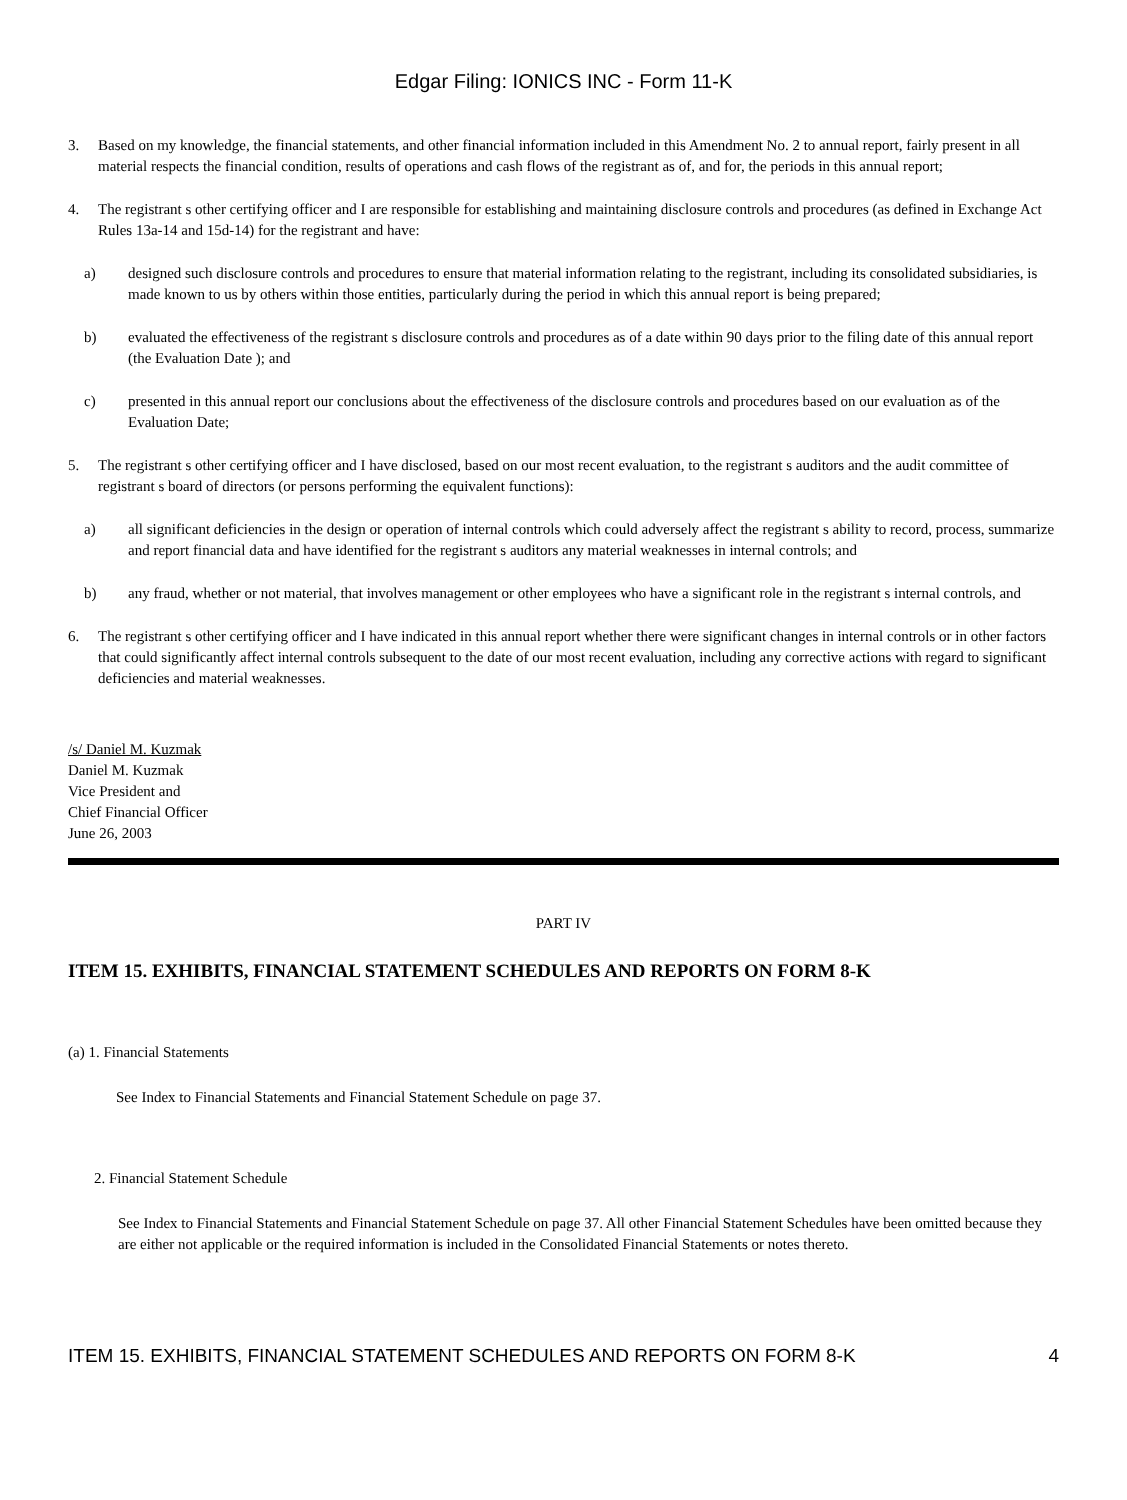Edgar Filing: IONICS INC - Form 11-K
3. Based on my knowledge, the financial statements, and other financial information included in this Amendment No. 2 to annual report, fairly present in all material respects the financial condition, results of operations and cash flows of the registrant as of, and for, the periods in this annual report;
4. The registrant s other certifying officer and I are responsible for establishing and maintaining disclosure controls and procedures (as defined in Exchange Act Rules 13a-14 and 15d-14) for the registrant and have:
a) designed such disclosure controls and procedures to ensure that material information relating to the registrant, including its consolidated subsidiaries, is made known to us by others within those entities, particularly during the period in which this annual report is being prepared;
b) evaluated the effectiveness of the registrant s disclosure controls and procedures as of a date within 90 days prior to the filing date of this annual report (the Evaluation Date ); and
c) presented in this annual report our conclusions about the effectiveness of the disclosure controls and procedures based on our evaluation as of the Evaluation Date;
5. The registrant s other certifying officer and I have disclosed, based on our most recent evaluation, to the registrant s auditors and the audit committee of registrant s board of directors (or persons performing the equivalent functions):
a) all significant deficiencies in the design or operation of internal controls which could adversely affect the registrant s ability to record, process, summarize and report financial data and have identified for the registrant s auditors any material weaknesses in internal controls; and
b) any fraud, whether or not material, that involves management or other employees who have a significant role in the registrant s internal controls, and
6. The registrant s other certifying officer and I have indicated in this annual report whether there were significant changes in internal controls or in other factors that could significantly affect internal controls subsequent to the date of our most recent evaluation, including any corrective actions with regard to significant deficiencies and material weaknesses.
/s/ Daniel M. Kuzmak
Daniel M. Kuzmak
Vice President and
Chief Financial Officer
June 26, 2003
PART IV
ITEM 15. EXHIBITS, FINANCIAL STATEMENT SCHEDULES AND REPORTS ON FORM 8-K
(a) 1. Financial Statements
See Index to Financial Statements and Financial Statement Schedule on page 37.
2. Financial Statement Schedule
See Index to Financial Statements and Financial Statement Schedule on page 37. All other Financial Statement Schedules have been omitted because they are either not applicable or the required information is included in the Consolidated Financial Statements or notes thereto.
ITEM 15. EXHIBITS, FINANCIAL STATEMENT SCHEDULES AND REPORTS ON FORM 8-K 4